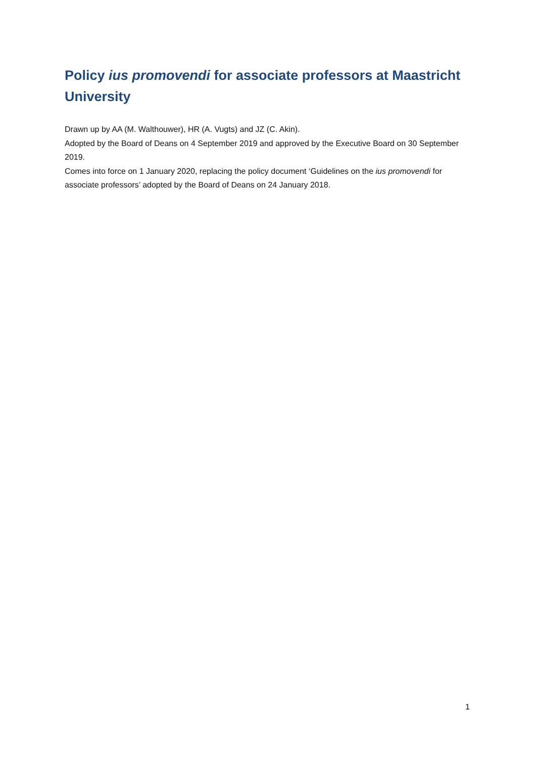Policy ius promovendi for associate professors at Maastricht University
Drawn up by AA (M. Walthouwer), HR (A. Vugts) and JZ (C. Akin).
Adopted by the Board of Deans on 4 September 2019 and approved by the Executive Board on 30 September 2019.
Comes into force on 1 January 2020, replacing the policy document ‘Guidelines on the ius promovendi for associate professors’ adopted by the Board of Deans on 24 January 2018.
1